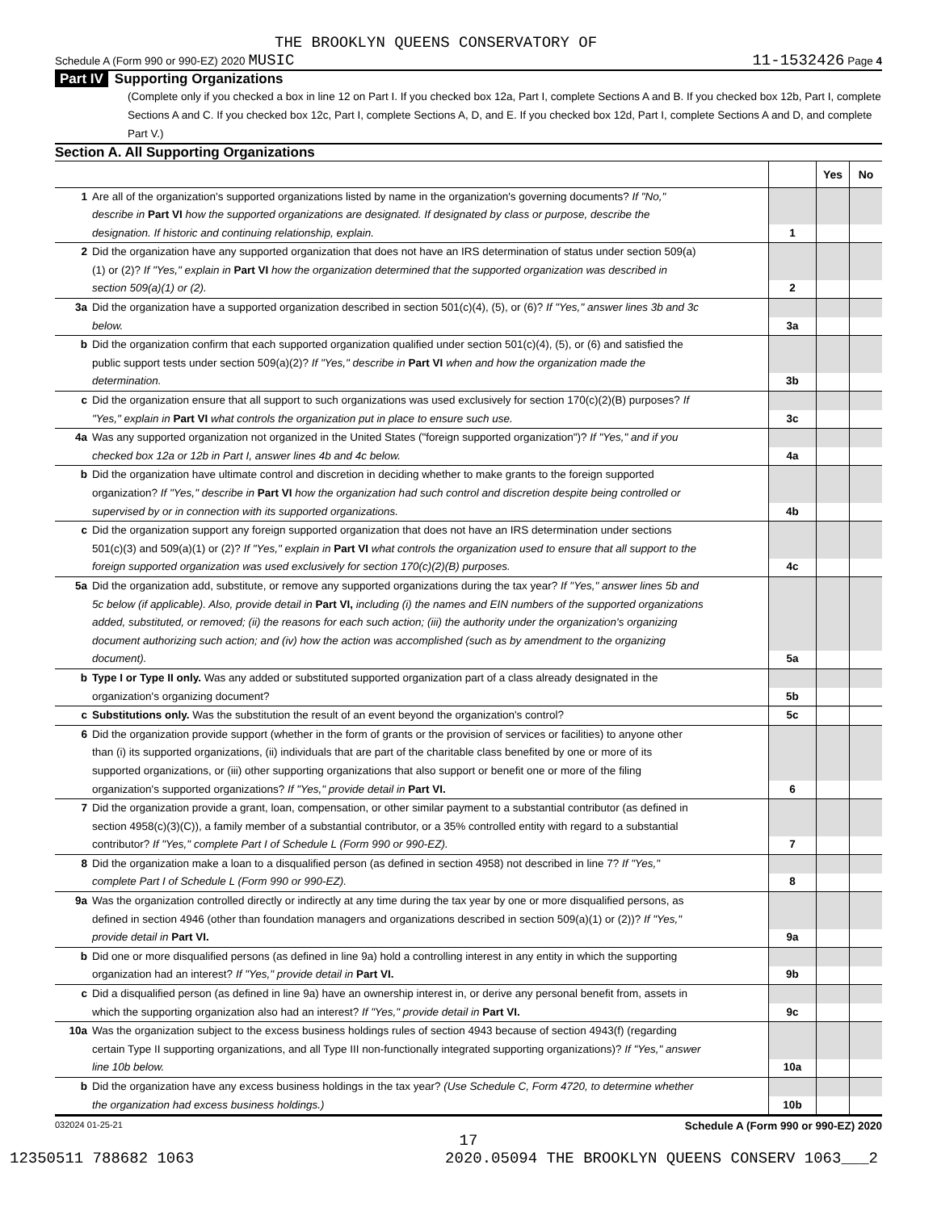THE BROOKLYN QUEENS CONSERVATORY OF
Schedule A (Form 990 or 990-EZ) 2020 MUSIC 11-1532426 Page 4
Part IV Supporting Organizations
(Complete only if you checked a box in line 12 on Part I. If you checked box 12a, Part I, complete Sections A and B. If you checked box 12b, Part I, complete Sections A and C. If you checked box 12c, Part I, complete Sections A, D, and E. If you checked box 12d, Part I, complete Sections A and D, and complete Part V.)
Section A. All Supporting Organizations
| | | | Yes | No |
| 1 | Are all of the organization's supported organizations listed by name in the organization's governing documents? If "No," describe in Part VI how the supported organizations are designated. If designated by class or purpose, describe the designation. If historic and continuing relationship, explain. | 1 | | |
| 2 | Did the organization have any supported organization that does not have an IRS determination of status under section 509(a)(1) or (2)? If "Yes," explain in Part VI how the organization determined that the supported organization was described in section 509(a)(1) or (2). | 2 | | |
| 3a | Did the organization have a supported organization described in section 501(c)(4), (5), or (6)? If "Yes," answer lines 3b and 3c below. | 3a | | |
| b | Did the organization confirm that each supported organization qualified under section 501(c)(4), (5), or (6) and satisfied the public support tests under section 509(a)(2)? If "Yes," describe in Part VI when and how the organization made the determination. | 3b | | |
| c | Did the organization ensure that all support to such organizations was used exclusively for section 170(c)(2)(B) purposes? If "Yes," explain in Part VI what controls the organization put in place to ensure such use. | 3c | | |
| 4a | Was any supported organization not organized in the United States ("foreign supported organization")? If "Yes," and if you checked box 12a or 12b in Part I, answer lines 4b and 4c below. | 4a | | |
| b | Did the organization have ultimate control and discretion in deciding whether to make grants to the foreign supported organization? If "Yes," describe in Part VI how the organization had such control and discretion despite being controlled or supervised by or in connection with its supported organizations. | 4b | | |
| c | Did the organization support any foreign supported organization that does not have an IRS determination under sections 501(c)(3) and 509(a)(1) or (2)? If "Yes," explain in Part VI what controls the organization used to ensure that all support to the foreign supported organization was used exclusively for section 170(c)(2)(B) purposes. | 4c | | |
| 5a | Did the organization add, substitute, or remove any supported organizations during the tax year? If "Yes," answer lines 5b and 5c below (if applicable). Also, provide detail in Part VI, including (i) the names and EIN numbers of the supported organizations added, substituted, or removed; (ii) the reasons for each such action; (iii) the authority under the organization's organizing document authorizing such action; and (iv) how the action was accomplished (such as by amendment to the organizing document). | 5a | | |
| b | Type I or Type II only. Was any added or substituted supported organization part of a class already designated in the organization's organizing document? | 5b | | |
| c | Substitutions only. Was the substitution the result of an event beyond the organization's control? | 5c | | |
| 6 | Did the organization provide support (whether in the form of grants or the provision of services or facilities) to anyone other than (i) its supported organizations, (ii) individuals that are part of the charitable class benefited by one or more of its supported organizations, or (iii) other supporting organizations that also support or benefit one or more of the filing organization's supported organizations? If "Yes," provide detail in Part VI. | 6 | | |
| 7 | Did the organization provide a grant, loan, compensation, or other similar payment to a substantial contributor (as defined in section 4958(c)(3)(C)), a family member of a substantial contributor, or a 35% controlled entity with regard to a substantial contributor? If "Yes," complete Part I of Schedule L (Form 990 or 990-EZ). | 7 | | |
| 8 | Did the organization make a loan to a disqualified person (as defined in section 4958) not described in line 7? If "Yes," complete Part I of Schedule L (Form 990 or 990-EZ). | 8 | | |
| 9a | Was the organization controlled directly or indirectly at any time during the tax year by one or more disqualified persons, as defined in section 4946 (other than foundation managers and organizations described in section 509(a)(1) or (2))? If "Yes," provide detail in Part VI. | 9a | | |
| b | Did one or more disqualified persons (as defined in line 9a) hold a controlling interest in any entity in which the supporting organization had an interest? If "Yes," provide detail in Part VI. | 9b | | |
| c | Did a disqualified person (as defined in line 9a) have an ownership interest in, or derive any personal benefit from, assets in which the supporting organization also had an interest? If "Yes," provide detail in Part VI. | 9c | | |
| 10a | Was the organization subject to the excess business holdings rules of section 4943 because of section 4943(f) (regarding certain Type II supporting organizations, and all Type III non-functionally integrated supporting organizations)? If "Yes," answer line 10b below. | 10a | | |
| b | Did the organization have any excess business holdings in the tax year? (Use Schedule C, Form 4720, to determine whether the organization had excess business holdings.) | 10b | | |
032024 01-25-21 Schedule A (Form 990 or 990-EZ) 2020
17
12350511 788682 1063 2020.05094 THE BROOKLYN QUEENS CONSERV 1063___2